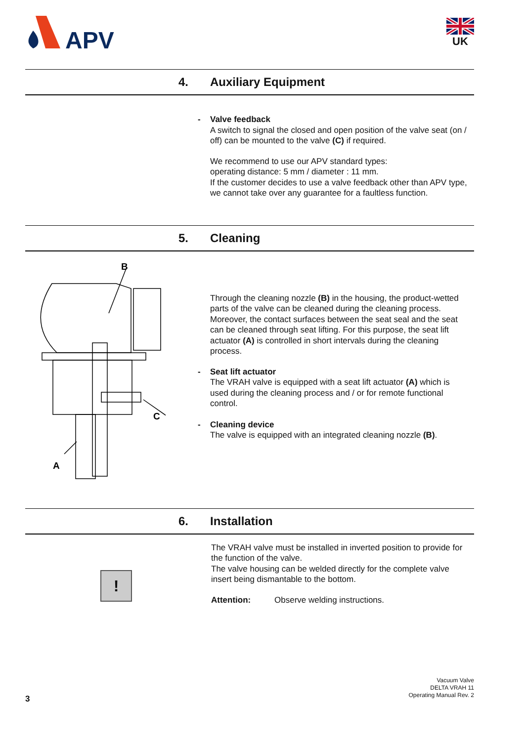APV
UK
4. Auxiliary Equipment
- Valve feedback
A switch to signal the closed and open position of the valve seat (on / off) can be mounted to the valve (C) if required.
We recommend to use our APV standard types:
operating distance: 5 mm / diameter : 11 mm.
If the customer decides to use a valve feedback other than APV type, we cannot take over any guarantee for a faultless function.
5. Cleaning
B
C
A
Through the cleaning nozzle (B) in the housing, the product-wetted parts of the valve can be cleaned during the cleaning process. Moreover, the contact surfaces between the seat seal and the seat can be cleaned through seat lifting. For this purpose, the seat lift actuator (A) is controlled in short intervals during the cleaning process.
- Seat lift actuator
The VRAH valve is equipped with a seat lift actuator (A) which is used during the cleaning process and / or for remote functional control.
- Cleaning device
The valve is equipped with an integrated cleaning nozzle (B).
6. Installation
!
The VRAH valve must be installed in inverted position to provide for the function of the valve.
The valve housing can be welded directly for the complete valve insert being dismantable to the bottom.
Attention: Observe welding instructions.
3
Vacuum Valve
DELTA VRAH 11
Operating Manual Rev. 2